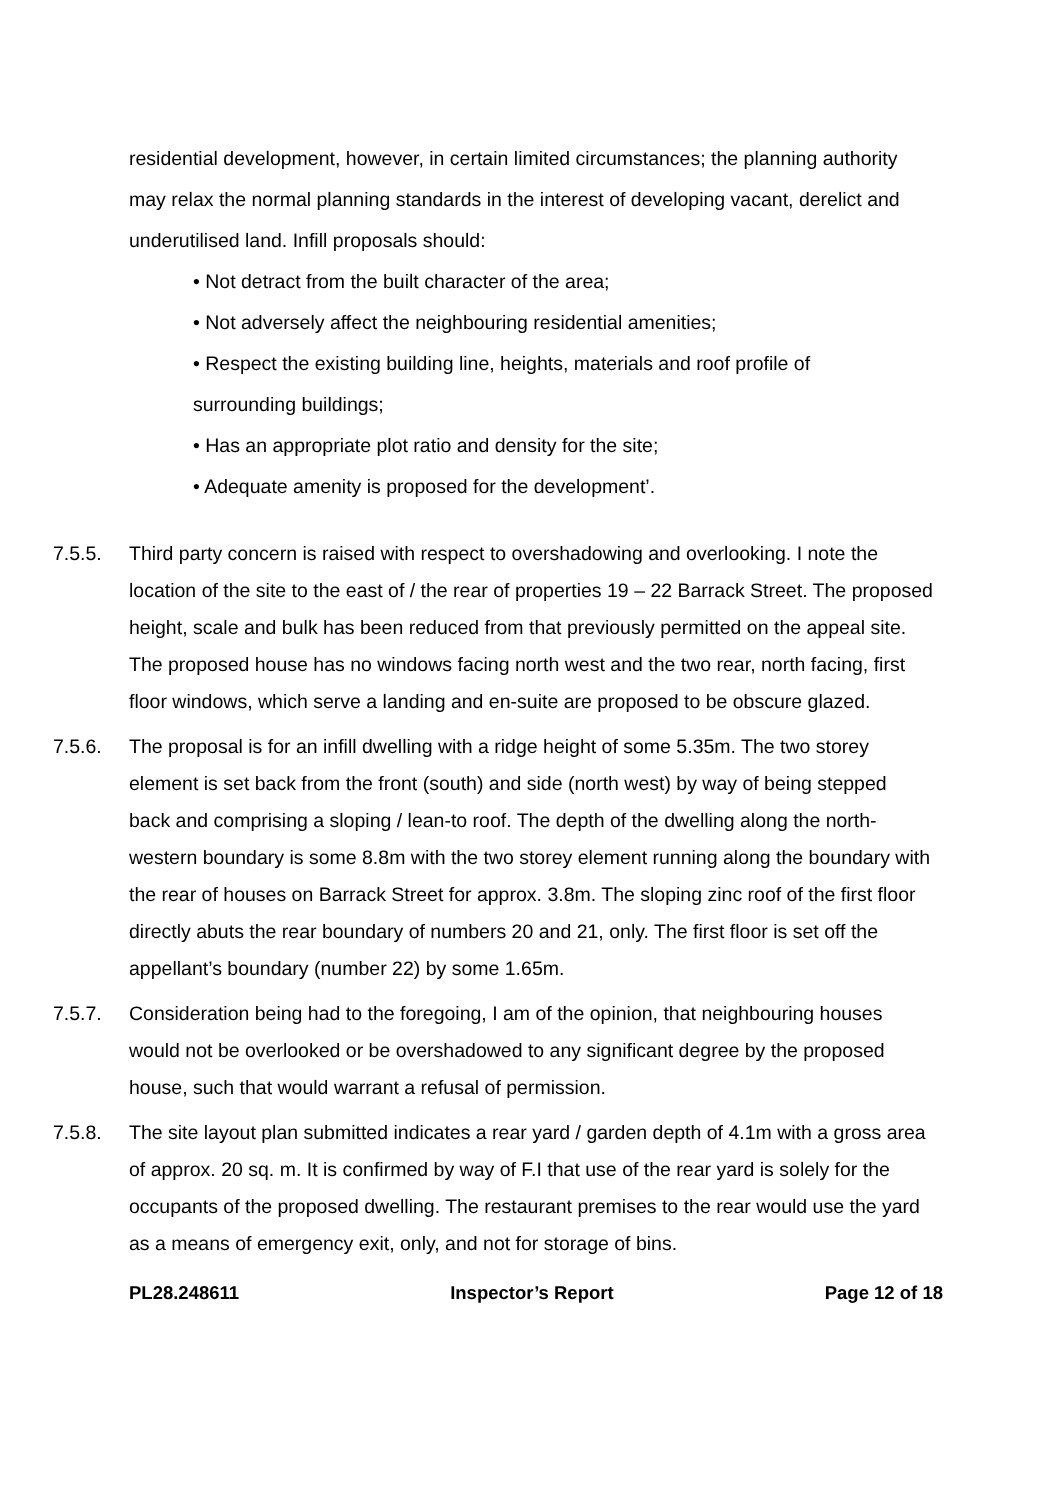residential development, however, in certain limited circumstances; the planning authority may relax the normal planning standards in the interest of developing vacant, derelict and underutilised land. Infill proposals should:
• Not detract from the built character of the area;
• Not adversely affect the neighbouring residential amenities;
• Respect the existing building line, heights, materials and roof profile of surrounding buildings;
• Has an appropriate plot ratio and density for the site;
• Adequate amenity is proposed for the development’.
7.5.5. Third party concern is raised with respect to overshadowing and overlooking. I note the location of the site to the east of / the rear of properties 19 – 22 Barrack Street. The proposed height, scale and bulk has been reduced from that previously permitted on the appeal site. The proposed house has no windows facing north west and the two rear, north facing, first floor windows, which serve a landing and en-suite are proposed to be obscure glazed.
7.5.6. The proposal is for an infill dwelling with a ridge height of some 5.35m. The two storey element is set back from the front (south) and side (north west) by way of being stepped back and comprising a sloping / lean-to roof. The depth of the dwelling along the north-western boundary is some 8.8m with the two storey element running along the boundary with the rear of houses on Barrack Street for approx. 3.8m. The sloping zinc roof of the first floor directly abuts the rear boundary of numbers 20 and 21, only. The first floor is set off the appellant’s boundary (number 22) by some 1.65m.
7.5.7. Consideration being had to the foregoing, I am of the opinion, that neighbouring houses would not be overlooked or be overshadowed to any significant degree by the proposed house, such that would warrant a refusal of permission.
7.5.8. The site layout plan submitted indicates a rear yard / garden depth of 4.1m with a gross area of approx. 20 sq. m. It is confirmed by way of F.I that use of the rear yard is solely for the occupants of the proposed dwelling. The restaurant premises to the rear would use the yard as a means of emergency exit, only, and not for storage of bins.
PL28.248611 Inspector’s Report Page 12 of 18